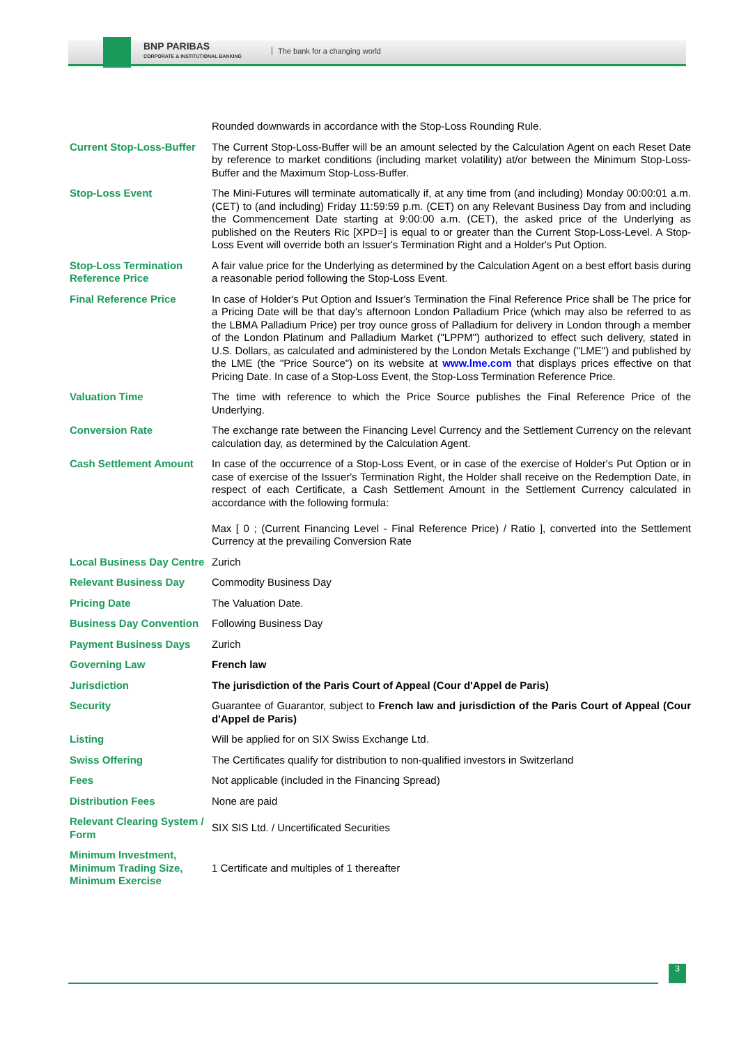BNP PARIBAS
CORPORATE & INSTITUTIONAL BANKING
The bank for a changing world
| | Rounded downwards in accordance with the Stop-Loss Rounding Rule. |
| Current Stop-Loss-Buffer | The Current Stop-Loss-Buffer will be an amount selected by the Calculation Agent on each Reset Date by reference to market conditions (including market volatility) at/or between the Minimum Stop-Loss-Buffer and the Maximum Stop-Loss-Buffer. |
| Stop-Loss Event | The Mini-Futures will terminate automatically if, at any time from (and including) Monday 00:00:01 a.m. (CET) to (and including) Friday 11:59:59 p.m. (CET) on any Relevant Business Day from and including the Commencement Date starting at 9:00:00 a.m. (CET), the asked price of the Underlying as published on the Reuters Ric [XPD=] is equal to or greater than the Current Stop-Loss-Level. A Stop-Loss Event will override both an Issuer's Termination Right and a Holder's Put Option. |
| Stop-Loss Termination Reference Price | A fair value price for the Underlying as determined by the Calculation Agent on a best effort basis during a reasonable period following the Stop-Loss Event. |
| Final Reference Price | In case of Holder's Put Option and Issuer's Termination the Final Reference Price shall be The price for a Pricing Date will be that day's afternoon London Palladium Price (which may also be referred to as the LBMA Palladium Price) per troy ounce gross of Palladium for delivery in London through a member of the London Platinum and Palladium Market ("LPPM") authorized to effect such delivery, stated in U.S. Dollars, as calculated and administered by the London Metals Exchange ("LME") and published by the LME (the "Price Source") on its website at www.lme.com that displays prices effective on that Pricing Date. In case of a Stop-Loss Event, the Stop-Loss Termination Reference Price. |
| Valuation Time | The time with reference to which the Price Source publishes the Final Reference Price of the Underlying. |
| Conversion Rate | The exchange rate between the Financing Level Currency and the Settlement Currency on the relevant calculation day, as determined by the Calculation Agent. |
| Cash Settlement Amount | In case of the occurrence of a Stop-Loss Event, or in case of the exercise of Holder's Put Option or in case of exercise of the Issuer's Termination Right, the Holder shall receive on the Redemption Date, in respect of each Certificate, a Cash Settlement Amount in the Settlement Currency calculated in accordance with the following formula: Max [ 0 ; (Current Financing Level - Final Reference Price) / Ratio ], converted into the Settlement Currency at the prevailing Conversion Rate |
| Local Business Day Centre | Zurich |
| Relevant Business Day | Commodity Business Day |
| Pricing Date | The Valuation Date. |
| Business Day Convention | Following Business Day |
| Payment Business Days | Zurich |
| Governing Law | French law |
| Jurisdiction | The jurisdiction of the Paris Court of Appeal (Cour d'Appel de Paris) |
| Security | Guarantee of Guarantor, subject to French law and jurisdiction of the Paris Court of Appeal (Cour d'Appel de Paris) |
| Listing | Will be applied for on SIX Swiss Exchange Ltd. |
| Swiss Offering | The Certificates qualify for distribution to non-qualified investors in Switzerland |
| Fees | Not applicable (included in the Financing Spread) |
| Distribution Fees | None are paid |
| Relevant Clearing System / Form | SIX SIS Ltd. / Uncertificated Securities |
| Minimum Investment, Minimum Trading Size, Minimum Exercise | 1 Certificate and multiples of 1 thereafter |
3